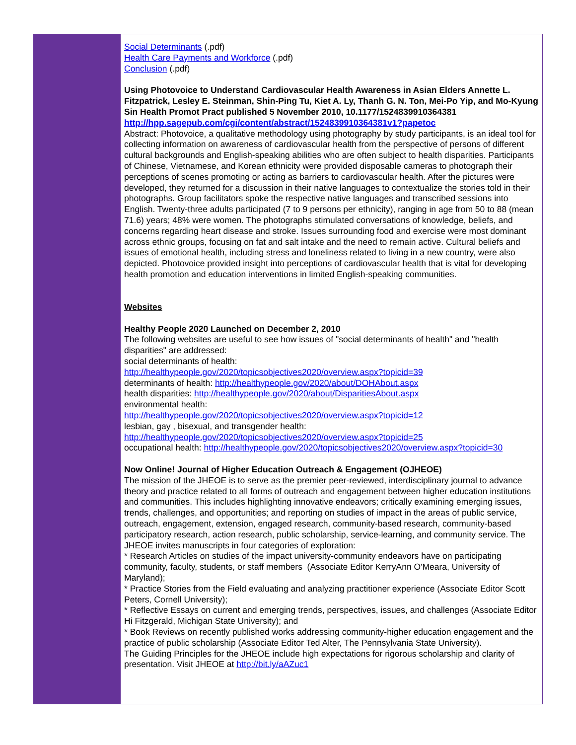Social Determinants (.pdf)
Health Care Payments and Workforce (.pdf)
Conclusion (.pdf)
Using Photovoice to Understand Cardiovascular Health Awareness in Asian Elders Annette L. Fitzpatrick, Lesley E. Steinman, Shin-Ping Tu, Kiet A. Ly, Thanh G. N. Ton, Mei-Po Yip, and Mo-Kyung Sin Health Promot Pract published 5 November 2010, 10.1177/1524839910364381 http://hpp.sagepub.com/cgi/content/abstract/1524839910364381v1?papetoc
Abstract: Photovoice, a qualitative methodology using photography by study participants, is an ideal tool for collecting information on awareness of cardiovascular health from the perspective of persons of different cultural backgrounds and English-speaking abilities who are often subject to health disparities. Participants of Chinese, Vietnamese, and Korean ethnicity were provided disposable cameras to photograph their perceptions of scenes promoting or acting as barriers to cardiovascular health. After the pictures were developed, they returned for a discussion in their native languages to contextualize the stories told in their photographs. Group facilitators spoke the respective native languages and transcribed sessions into English. Twenty-three adults participated (7 to 9 persons per ethnicity), ranging in age from 50 to 88 (mean 71.6) years; 48% were women. The photographs stimulated conversations of knowledge, beliefs, and concerns regarding heart disease and stroke. Issues surrounding food and exercise were most dominant across ethnic groups, focusing on fat and salt intake and the need to remain active. Cultural beliefs and issues of emotional health, including stress and loneliness related to living in a new country, were also depicted. Photovoice provided insight into perceptions of cardiovascular health that is vital for developing health promotion and education interventions in limited English-speaking communities.
Websites
Healthy People 2020 Launched on December 2, 2010
The following websites are useful to see how issues of "social determinants of health" and "health disparities" are addressed:
social determinants of health:
http://healthypeople.gov/2020/topicsobjectives2020/overview.aspx?topicid=39
determinants of health: http://healthypeople.gov/2020/about/DOHAbout.aspx
health disparities: http://healthypeople.gov/2020/about/DisparitiesAbout.aspx
environmental health:
http://healthypeople.gov/2020/topicsobjectives2020/overview.aspx?topicid=12
lesbian, gay , bisexual, and transgender health:
http://healthypeople.gov/2020/topicsobjectives2020/overview.aspx?topicid=25
occupational health: http://healthypeople.gov/2020/topicsobjectives2020/overview.aspx?topicid=30
Now Online! Journal of Higher Education Outreach & Engagement (OJHEOE)
The mission of the JHEOE is to serve as the premier peer-reviewed, interdisciplinary journal to advance theory and practice related to all forms of outreach and engagement between higher education institutions and communities. This includes highlighting innovative endeavors; critically examining emerging issues, trends, challenges, and opportunities; and reporting on studies of impact in the areas of public service, outreach, engagement, extension, engaged research, community-based research, community-based participatory research, action research, public scholarship, service-learning, and community service. The JHEOE invites manuscripts in four categories of exploration:
* Research Articles on studies of the impact university-community endeavors have on participating community, faculty, students, or staff members (Associate Editor KerryAnn O'Meara, University of Maryland);
* Practice Stories from the Field evaluating and analyzing practitioner experience (Associate Editor Scott Peters, Cornell University);
* Reflective Essays on current and emerging trends, perspectives, issues, and challenges (Associate Editor Hi Fitzgerald, Michigan State University); and
* Book Reviews on recently published works addressing community-higher education engagement and the practice of public scholarship (Associate Editor Ted Alter, The Pennsylvania State University).
The Guiding Principles for the JHEOE include high expectations for rigorous scholarship and clarity of presentation. Visit JHEOE at http://bit.ly/aAZuc1